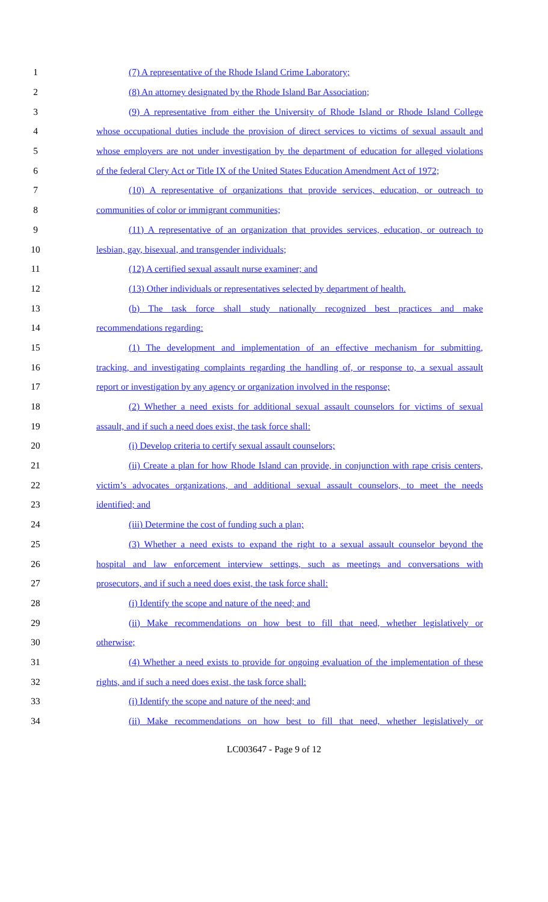1 (7) A representative of the Rhode Island Crime Laboratory;
2 (8) An attorney designated by the Rhode Island Bar Association;
3 (9) A representative from either the University of Rhode Island or Rhode Island College
4 whose occupational duties include the provision of direct services to victims of sexual assault and
5 whose employers are not under investigation by the department of education for alleged violations
6 of the federal Clery Act or Title IX of the United States Education Amendment Act of 1972;
7 (10) A representative of organizations that provide services, education, or outreach to
8 communities of color or immigrant communities;
9 (11) A representative of an organization that provides services, education, or outreach to
10 lesbian, gay, bisexual, and transgender individuals;
11 (12) A certified sexual assault nurse examiner; and
12 (13) Other individuals or representatives selected by department of health.
13 (b) The task force shall study nationally recognized best practices and make
14 recommendations regarding:
15 (1) The development and implementation of an effective mechanism for submitting,
16 tracking, and investigating complaints regarding the handling of, or response to, a sexual assault
17 report or investigation by any agency or organization involved in the response;
18 (2) Whether a need exists for additional sexual assault counselors for victims of sexual
19 assault, and if such a need does exist, the task force shall:
20 (i) Develop criteria to certify sexual assault counselors;
21 (ii) Create a plan for how Rhode Island can provide, in conjunction with rape crisis centers,
22 victim’s advocates organizations, and additional sexual assault counselors, to meet the needs
23 identified; and
24 (iii) Determine the cost of funding such a plan;
25 (3) Whether a need exists to expand the right to a sexual assault counselor beyond the
26 hospital and law enforcement interview settings, such as meetings and conversations with
27 prosecutors, and if such a need does exist, the task force shall:
28 (i) Identify the scope and nature of the need; and
29 (ii) Make recommendations on how best to fill that need, whether legislatively or
30 otherwise;
31 (4) Whether a need exists to provide for ongoing evaluation of the implementation of these
32 rights, and if such a need does exist, the task force shall:
33 (i) Identify the scope and nature of the need; and
34 (ii) Make recommendations on how best to fill that need, whether legislatively or
LC003647 - Page 9 of 12